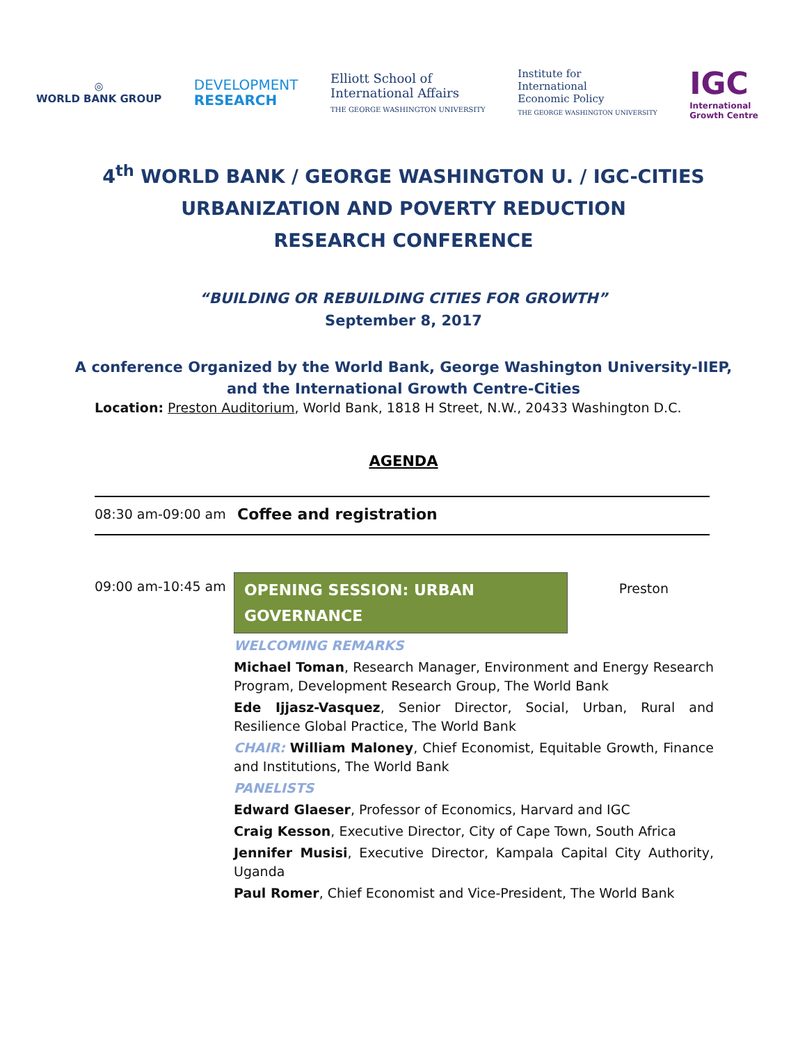◎
WORLD BANK GROUP
DEVELOPMENT
RESEARCH
Elliott School of
International Affairs
THE GEORGE WASHINGTON UNIVERSITY
Institute for
International
Economic Policy
THE GEORGE WASHINGTON UNIVERSITY
IGC
International
Growth Centre
4<sup>th</sup> WORLD BANK / GEORGE WASHINGTON U. / IGC-CITIES
URBANIZATION AND POVERTY REDUCTION
RESEARCH CONFERENCE
“BUILDING OR REBUILDING CITIES FOR GROWTH”
September 8, 2017
A conference Organized by the World Bank, George Washington University-IIEP,
and the International Growth Centre-Cities
Location: Preston Auditorium, World Bank, 1818 H Street, N.W., 20433 Washington D.C.
AGENDA
| 08:30 am-09:00 am | Coffee and registration |
| 09:00 am-10:45 am | OPENING SESSION: URBAN GOVERNANCE Preston WELCOMING REMARKS Michael Toman , Research Manager, Environment and Energy Research Program, Development Research Group, The World Bank Ede Ijjasz-Vasquez , Senior Director, Social, Urban, Rural and Resilience Global Practice, The World Bank CHAIR: William Maloney , Chief Economist, Equitable Growth, Finance and Institutions, The World Bank PANELISTS Edward Glaeser , Professor of Economics, Harvard and IGC Craig Kesson , Executive Director, City of Cape Town, South Africa Jennifer Musisi , Executive Director, Kampala Capital City Authority, Uganda Paul Romer , Chief Economist and Vice-President, The World Bank |